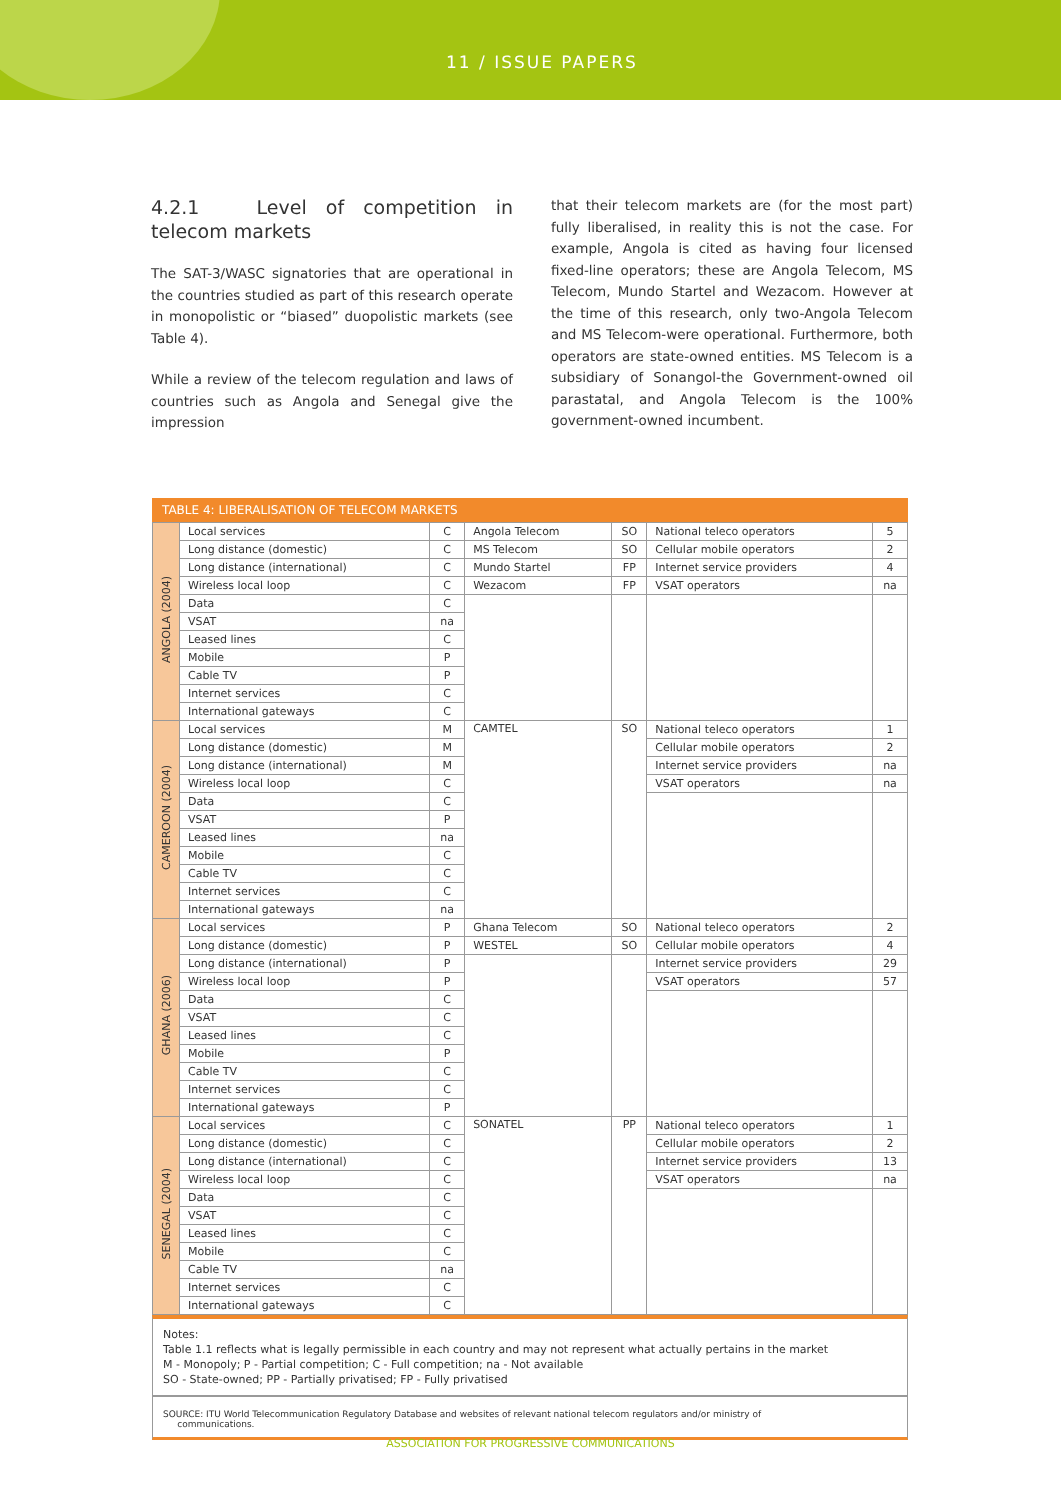11 / ISSUE PAPERS
4.2.1 Level of competition in telecom markets
The SAT-3/WASC signatories that are operational in the countries studied as part of this research operate in monopolistic or “biased” duopolistic markets (see Table 4).
While a review of the telecom regulation and laws of countries such as Angola and Senegal give the impression
that their telecom markets are (for the most part) fully liberalised, in reality this is not the case. For example, Angola is cited as having four licensed fixed-line operators; these are Angola Telecom, MS Telecom, Mundo Startel and Wezacom. However at the time of this research, only two-Angola Telecom and MS Telecom-were operational. Furthermore, both operators are state-owned entities. MS Telecom is a subsidiary of Sonangol-the Government-owned oil parastatal, and Angola Telecom is the 100% government-owned incumbent.
TABLE 4: LIBERALISATION OF TELECOM MARKETS
| ANGOLA (2004) | Local services | C | Angola Telecom | SO | National teleco operators | 5 |
| | Long distance (domestic) | C | MS Telecom | SO | Cellular mobile operators | 2 |
| | Long distance (international) | C | Mundo Startel | FP | Internet service providers | 4 |
| | Wireless local loop | C | Wezacom | FP | VSAT operators | na |
| | Data | C | | | | |
| | VSAT | na | | | | |
| | Leased lines | C | | | | |
| | Mobile | P | | | | |
| | Cable TV | P | | | | |
| | Internet services | C | | | | |
| | International gateways | C | | | | |
| CAMEROON (2004) | Local services | M | CAMTEL | SO | National teleco operators | 1 |
| | Long distance (domestic) | M | | | Cellular mobile operators | 2 |
| | Long distance (international) | M | | | Internet service providers | na |
| | Wireless local loop | C | | | VSAT operators | na |
| | Data | C | | | | |
| | VSAT | P | | | | |
| | Leased lines | na | | | | |
| | Mobile | C | | | | |
| | Cable TV | C | | | | |
| | Internet services | C | | | | |
| | International gateways | na | | | | |
| GHANA (2006) | Local services | P | Ghana Telecom | SO | National teleco operators | 2 |
| | Long distance (domestic) | P | WESTEL | SO | Cellular mobile operators | 4 |
| | Long distance (international) | P | | | Internet service providers | 29 |
| | Wireless local loop | P | | | VSAT operators | 57 |
| | Data | C | | | | |
| | VSAT | C | | | | |
| | Leased lines | C | | | | |
| | Mobile | P | | | | |
| | Cable TV | C | | | | |
| | Internet services | C | | | | |
| | International gateways | P | | | | |
| SENEGAL (2004) | Local services | C | SONATEL | PP | National teleco operators | 1 |
| | Long distance (domestic) | C | | | Cellular mobile operators | 2 |
| | Long distance (international) | C | | | Internet service providers | 13 |
| | Wireless local loop | C | | | VSAT operators | na |
| | Data | C | | | | |
| | VSAT | C | | | | |
| | Leased lines | C | | | | |
| | Mobile | C | | | | |
| | Cable TV | na | | | | |
| | Internet services | C | | | | |
| | International gateways | C | | | | |
Notes:
Table 1.1 reflects what is legally permissible in each country and may not represent what actually pertains in the market
M - Monopoly; P - Partial competition; C - Full competition; na - Not available
SO - State-owned; PP - Partially privatised; FP - Fully privatised
SOURCE: ITU World Telecommunication Regulatory Database and websites of relevant national telecom regulators and/or ministry of
communications.
ASSOCIATION FOR PROGRESSIVE COMMUNICATIONS